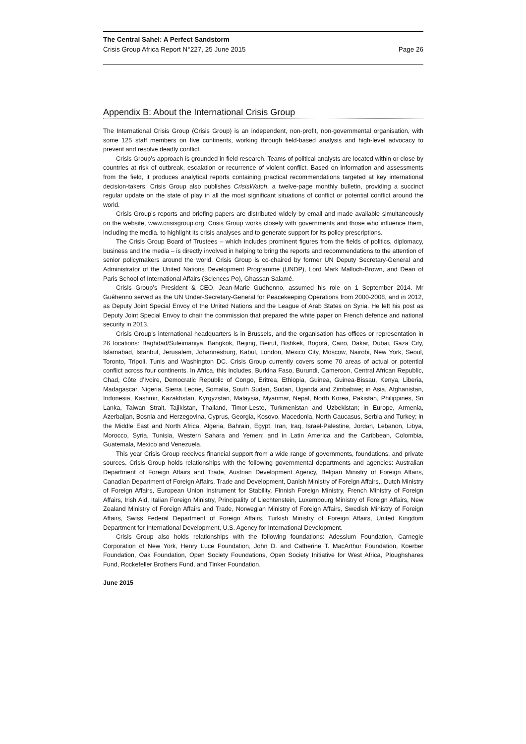The Central Sahel: A Perfect Sandstorm
Crisis Group Africa Report N°227, 25 June 2015 Page 26
Appendix B: About the International Crisis Group
The International Crisis Group (Crisis Group) is an independent, non-profit, non-governmental organisation, with some 125 staff members on five continents, working through field-based analysis and high-level advocacy to prevent and resolve deadly conflict.
Crisis Group’s approach is grounded in field research. Teams of political analysts are located within or close by countries at risk of outbreak, escalation or recurrence of violent conflict. Based on information and assessments from the field, it produces analytical reports containing practical recommendations targeted at key international decision-takers. Crisis Group also publishes CrisisWatch, a twelve-page monthly bulletin, providing a succinct regular update on the state of play in all the most significant situations of conflict or potential conflict around the world.
Crisis Group’s reports and briefing papers are distributed widely by email and made available simultaneously on the website, www.crisisgroup.org. Crisis Group works closely with governments and those who influence them, including the media, to highlight its crisis analyses and to generate support for its policy prescriptions.
The Crisis Group Board of Trustees – which includes prominent figures from the fields of politics, diplomacy, business and the media – is directly involved in helping to bring the reports and recommendations to the attention of senior policymakers around the world. Crisis Group is co-chaired by former UN Deputy Secretary-General and Administrator of the United Nations Development Programme (UNDP), Lord Mark Malloch-Brown, and Dean of Paris School of International Affairs (Sciences Po), Ghassan Salamé.
Crisis Group’s President & CEO, Jean-Marie Guéhenno, assumed his role on 1 September 2014. Mr Guéhenno served as the UN Under-Secretary-General for Peacekeeping Operations from 2000-2008, and in 2012, as Deputy Joint Special Envoy of the United Nations and the League of Arab States on Syria. He left his post as Deputy Joint Special Envoy to chair the commission that prepared the white paper on French defence and national security in 2013.
Crisis Group’s international headquarters is in Brussels, and the organisation has offices or representation in 26 locations: Baghdad/Suleimaniya, Bangkok, Beijing, Beirut, Bishkek, Bogotá, Cairo, Dakar, Dubai, Gaza City, Islamabad, Istanbul, Jerusalem, Johannesburg, Kabul, London, Mexico City, Moscow, Nairobi, New York, Seoul, Toronto, Tripoli, Tunis and Washington DC. Crisis Group currently covers some 70 areas of actual or potential conflict across four continents. In Africa, this includes, Burkina Faso, Burundi, Cameroon, Central African Republic, Chad, Côte d’Ivoire, Democratic Republic of Congo, Eritrea, Ethiopia, Guinea, Guinea-Bissau, Kenya, Liberia, Madagascar, Nigeria, Sierra Leone, Somalia, South Sudan, Sudan, Uganda and Zimbabwe; in Asia, Afghanistan, Indonesia, Kashmir, Kazakhstan, Kyrgyzstan, Malaysia, Myanmar, Nepal, North Korea, Pakistan, Philippines, Sri Lanka, Taiwan Strait, Tajikistan, Thailand, Timor-Leste, Turkmenistan and Uzbekistan; in Europe, Armenia, Azerbaijan, Bosnia and Herzegovina, Cyprus, Georgia, Kosovo, Macedonia, North Caucasus, Serbia and Turkey; in the Middle East and North Africa, Algeria, Bahrain, Egypt, Iran, Iraq, Israel-Palestine, Jordan, Lebanon, Libya, Morocco, Syria, Tunisia, Western Sahara and Yemen; and in Latin America and the Caribbean, Colombia, Guatemala, Mexico and Venezuela.
This year Crisis Group receives financial support from a wide range of governments, foundations, and private sources. Crisis Group holds relationships with the following governmental departments and agencies: Australian Department of Foreign Affairs and Trade, Austrian Development Agency, Belgian Ministry of Foreign Affairs, Canadian Department of Foreign Affairs, Trade and Development, Danish Ministry of Foreign Affairs,, Dutch Ministry of Foreign Affairs, European Union Instrument for Stability, Finnish Foreign Ministry, French Ministry of Foreign Affairs, Irish Aid, Italian Foreign Ministry, Principality of Liechtenstein, Luxembourg Ministry of Foreign Affairs, New Zealand Ministry of Foreign Affairs and Trade, Norwegian Ministry of Foreign Affairs, Swedish Ministry of Foreign Affairs, Swiss Federal Department of Foreign Affairs, Turkish Ministry of Foreign Affairs, United Kingdom Department for International Development, U.S. Agency for International Development.
Crisis Group also holds relationships with the following foundations: Adessium Foundation, Carnegie Corporation of New York, Henry Luce Foundation, John D. and Catherine T. MacArthur Foundation, Koerber Foundation, Oak Foundation, Open Society Foundations, Open Society Initiative for West Africa, Ploughshares Fund, Rockefeller Brothers Fund, and Tinker Foundation.
June 2015